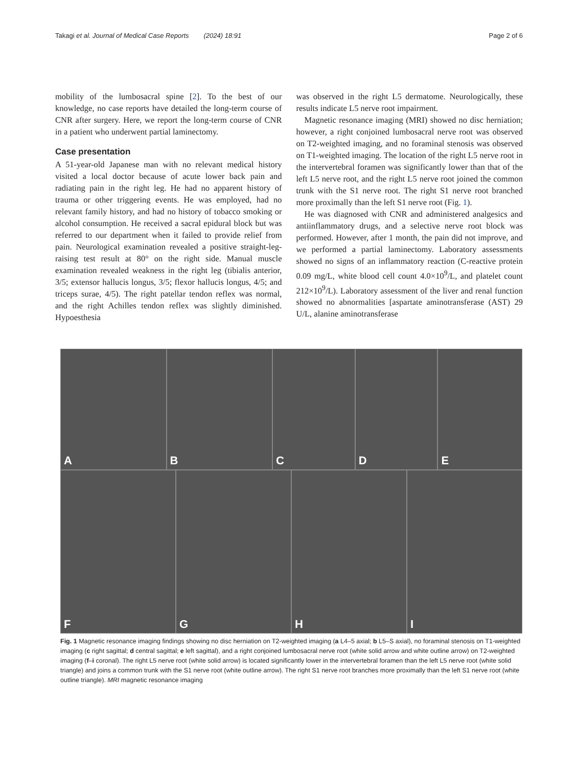Takagi et al. Journal of Medical Case Reports (2024) 18:91
Page 2 of 6
mobility of the lumbosacral spine [2]. To the best of our knowledge, no case reports have detailed the long-term course of CNR after surgery. Here, we report the long-term course of CNR in a patient who underwent partial laminectomy.
Case presentation
A 51-year-old Japanese man with no relevant medical history visited a local doctor because of acute lower back pain and radiating pain in the right leg. He had no apparent history of trauma or other triggering events. He was employed, had no relevant family history, and had no history of tobacco smoking or alcohol consumption. He received a sacral epidural block but was referred to our department when it failed to provide relief from pain. Neurological examination revealed a positive straight-leg-raising test result at 80° on the right side. Manual muscle examination revealed weakness in the right leg (tibialis anterior, 3/5; extensor hallucis longus, 3/5; flexor hallucis longus, 4/5; and triceps surae, 4/5). The right patellar tendon reflex was normal, and the right Achilles tendon reflex was slightly diminished. Hypoesthesia
was observed in the right L5 dermatome. Neurologically, these results indicate L5 nerve root impairment.
Magnetic resonance imaging (MRI) showed no disc herniation; however, a right conjoined lumbosacral nerve root was observed on T2-weighted imaging, and no foraminal stenosis was observed on T1-weighted imaging. The location of the right L5 nerve root in the intervertebral foramen was significantly lower than that of the left L5 nerve root, and the right L5 nerve root joined the common trunk with the S1 nerve root. The right S1 nerve root branched more proximally than the left S1 nerve root (Fig. 1).
He was diagnosed with CNR and administered analgesics and antiinflammatory drugs, and a selective nerve root block was performed. However, after 1 month, the pain did not improve, and we performed a partial laminectomy. Laboratory assessments showed no signs of an inflammatory reaction (C-reactive protein 0.09 mg/L, white blood cell count 4.0×10<sup>9</sup>/L, and platelet count 212×10<sup>9</sup>/L). Laboratory assessment of the liver and renal function showed no abnormalities [aspartate aminotransferase (AST) 29 U/L, alanine aminotransferase
A
B
C
D
E
F
G
H
I
Fig. 1 Magnetic resonance imaging findings showing no disc herniation on T2-weighted imaging (a L4–5 axial; b L5–S axial), no foraminal stenosis on T1-weighted imaging (c right sagittal; d central sagittal; e left sagittal), and a right conjoined lumbosacral nerve root (white solid arrow and white outline arrow) on T2-weighted imaging (f–i coronal). The right L5 nerve root (white solid arrow) is located significantly lower in the intervertebral foramen than the left L5 nerve root (white solid triangle) and joins a common trunk with the S1 nerve root (white outline arrow). The right S1 nerve root branches more proximally than the left S1 nerve root (white outline triangle). MRI magnetic resonance imaging